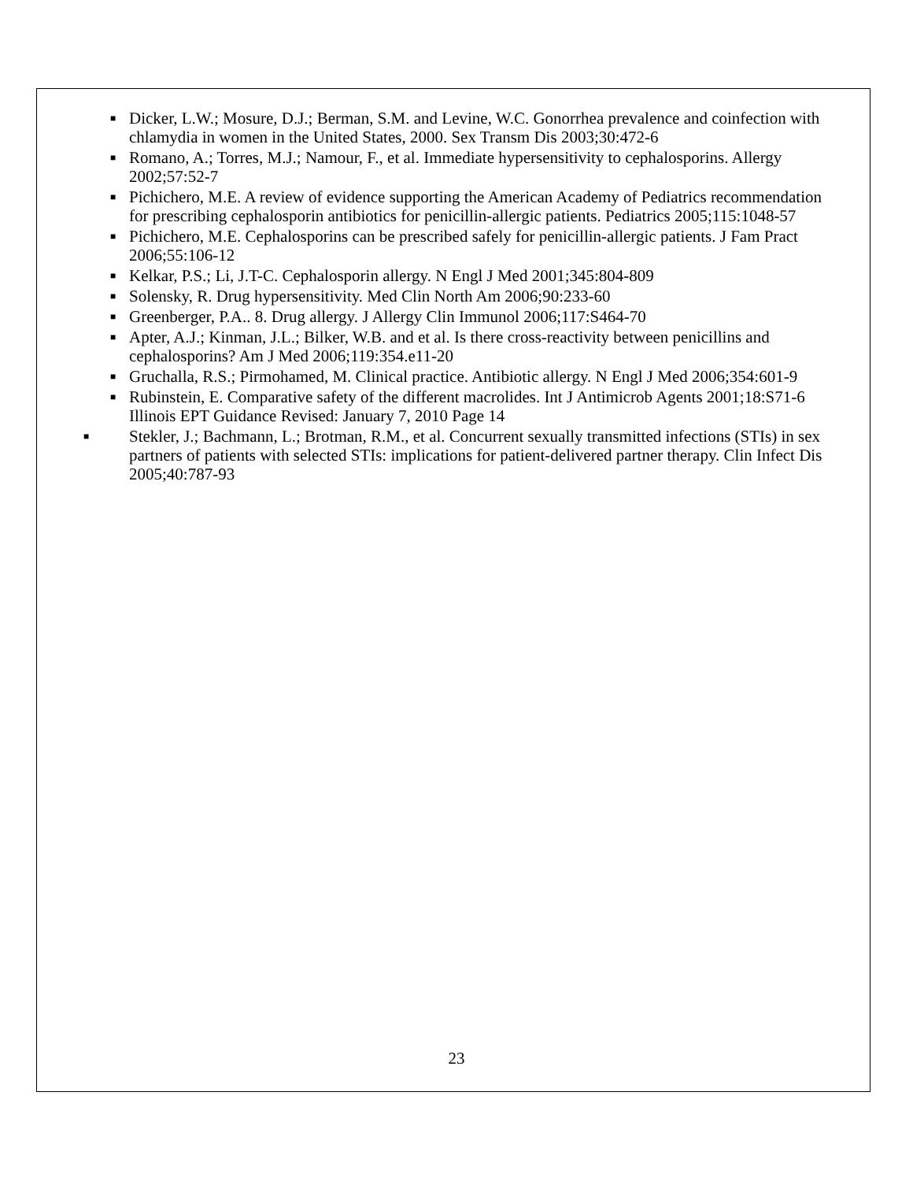■ Dicker, L.W.; Mosure, D.J.; Berman, S.M. and Levine, W.C. Gonorrhea prevalence and coinfection with chlamydia in women in the United States, 2000. Sex Transm Dis 2003;30:472-6
■ Romano, A.; Torres, M.J.; Namour, F., et al. Immediate hypersensitivity to cephalosporins. Allergy 2002;57:52-7
■ Pichichero, M.E. A review of evidence supporting the American Academy of Pediatrics recommendation for prescribing cephalosporin antibiotics for penicillin-allergic patients. Pediatrics 2005;115:1048-57
■ Pichichero, M.E. Cephalosporins can be prescribed safely for penicillin-allergic patients. J Fam Pract 2006;55:106-12
■ Kelkar, P.S.; Li, J.T-C. Cephalosporin allergy. N Engl J Med 2001;345:804-809
■ Solensky, R. Drug hypersensitivity. Med Clin North Am 2006;90:233-60
■ Greenberger, P.A.. 8. Drug allergy. J Allergy Clin Immunol 2006;117:S464-70
■ Apter, A.J.; Kinman, J.L.; Bilker, W.B. and et al. Is there cross-reactivity between penicillins and cephalosporins? Am J Med 2006;119:354.e11-20
■ Gruchalla, R.S.; Pirmohamed, M. Clinical practice. Antibiotic allergy. N Engl J Med 2006;354:601-9
■ Rubinstein, E. Comparative safety of the different macrolides. Int J Antimicrob Agents 2001;18:S71-6 Illinois EPT Guidance Revised: January 7, 2010 Page 14
■ Stekler, J.; Bachmann, L.; Brotman, R.M., et al. Concurrent sexually transmitted infections (STIs) in sex partners of patients with selected STIs: implications for patient-delivered partner therapy. Clin Infect Dis 2005;40:787-93
23